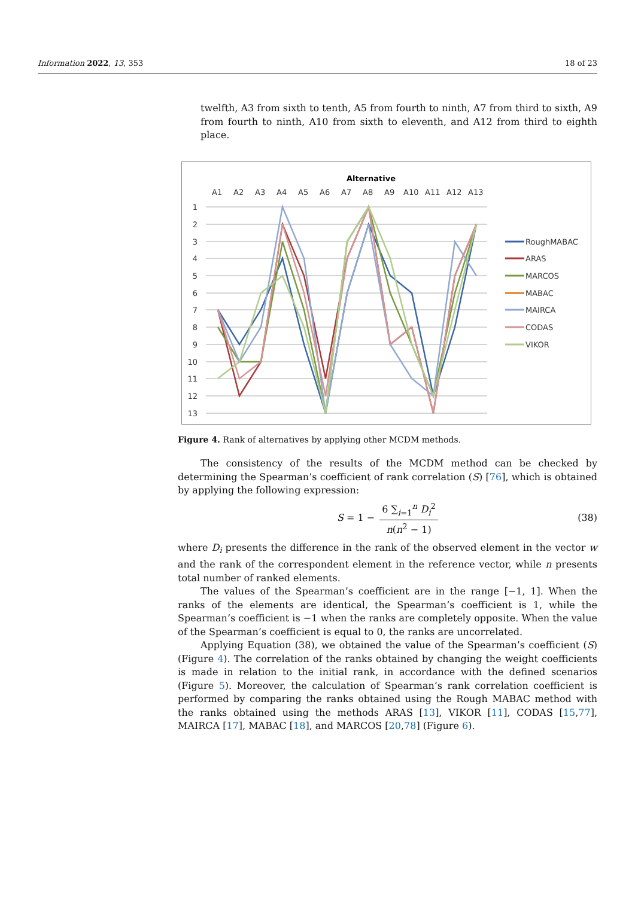Information 2022, 13, 353 18 of 23
twelfth, A3 from sixth to tenth, A5 from fourth to ninth, A7 from third to sixth, A9 from fourth to ninth, A10 from sixth to eleventh, and A12 from third to eighth place.
Alternative
A1
A2
A3
A4
A5
A6
A7
A8
A9
A10
A11
A12
A13
1
2
3
4
5
6
7
8
9
10
11
12
13
RoughMABAC
ARAS
MARCOS
MABAC
MAIRCA
CODAS
VIKOR
Figure 4. Rank of alternatives by applying other MCDM methods.
The consistency of the results of the MCDM method can be checked by determining the Spearman’s coefficient of rank correlation (S) [76], which is obtained by applying the following expression:
S = 1 −
6 ∑<sub>i=1</sub><sup>n</sup> D<sub>i</sub><sup>2</sup>
n(n<sup>2</sup> − 1)
(38)
where D<sub>i</sub> presents the difference in the rank of the observed element in the vector w and the rank of the correspondent element in the reference vector, while n presents total number of ranked elements.
The values of the Spearman’s coefficient are in the range [−1, 1]. When the ranks of the elements are identical, the Spearman’s coefficient is 1, while the Spearman’s coefficient is −1 when the ranks are completely opposite. When the value of the Spearman’s coefficient is equal to 0, the ranks are uncorrelated.
Applying Equation (38), we obtained the value of the Spearman’s coefficient (S) (Figure 4). The correlation of the ranks obtained by changing the weight coefficients is made in relation to the initial rank, in accordance with the defined scenarios (Figure 5). Moreover, the calculation of Spearman’s rank correlation coefficient is performed by comparing the ranks obtained using the Rough MABAC method with the ranks obtained using the methods ARAS [13], VIKOR [11], CODAS [15,77], MAIRCA [17], MABAC [18], and MARCOS [20,78] (Figure 6).